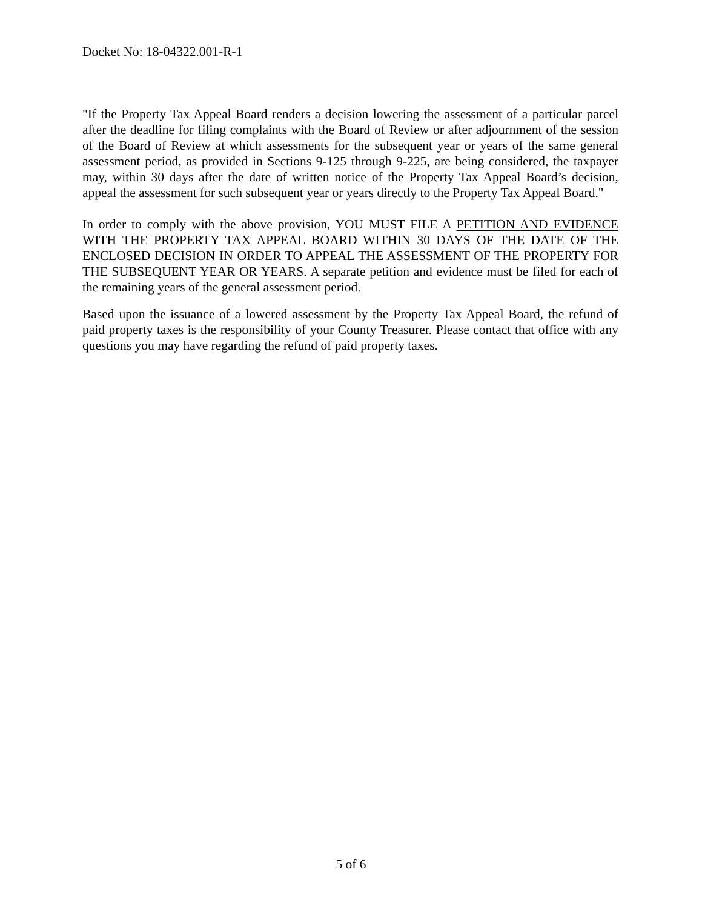Docket No: 18-04322.001-R-1
"If the Property Tax Appeal Board renders a decision lowering the assessment of a particular parcel after the deadline for filing complaints with the Board of Review or after adjournment of the session of the Board of Review at which assessments for the subsequent year or years of the same general assessment period, as provided in Sections 9-125 through 9-225, are being considered, the taxpayer may, within 30 days after the date of written notice of the Property Tax Appeal Board’s decision, appeal the assessment for such subsequent year or years directly to the Property Tax Appeal Board."
In order to comply with the above provision, YOU MUST FILE A PETITION AND EVIDENCE WITH THE PROPERTY TAX APPEAL BOARD WITHIN 30 DAYS OF THE DATE OF THE ENCLOSED DECISION IN ORDER TO APPEAL THE ASSESSMENT OF THE PROPERTY FOR THE SUBSEQUENT YEAR OR YEARS. A separate petition and evidence must be filed for each of the remaining years of the general assessment period.
Based upon the issuance of a lowered assessment by the Property Tax Appeal Board, the refund of paid property taxes is the responsibility of your County Treasurer. Please contact that office with any questions you may have regarding the refund of paid property taxes.
5 of 6